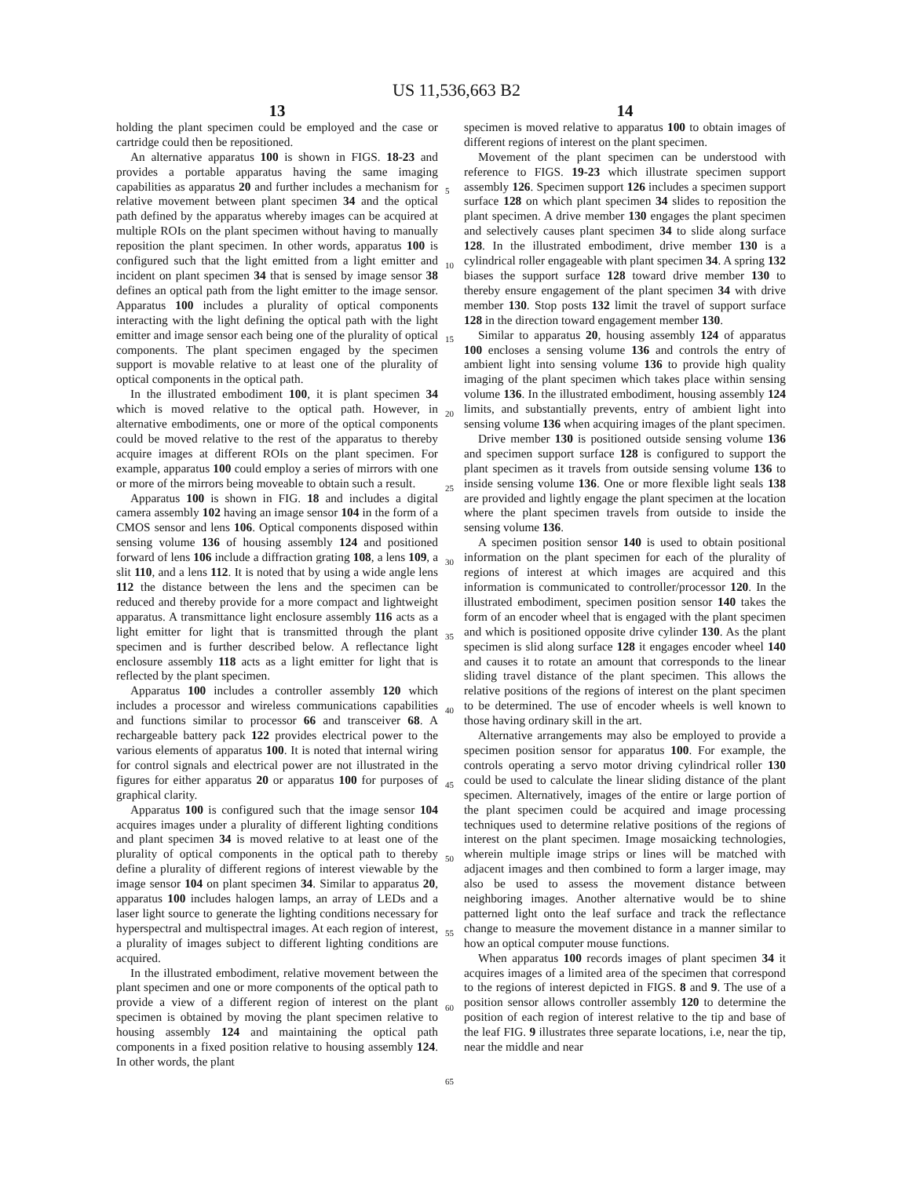US 11,536,663 B2
13
holding the plant specimen could be employed and the case or cartridge could then be repositioned.
An alternative apparatus 100 is shown in FIGS. 18-23 and provides a portable apparatus having the same imaging capabilities as apparatus 20 and further includes a mechanism for relative movement between plant specimen 34 and the optical path defined by the apparatus whereby images can be acquired at multiple ROIs on the plant specimen without having to manually reposition the plant specimen. In other words, apparatus 100 is configured such that the light emitted from a light emitter and incident on plant specimen 34 that is sensed by image sensor 38 defines an optical path from the light emitter to the image sensor. Apparatus 100 includes a plurality of optical components interacting with the light defining the optical path with the light emitter and image sensor each being one of the plurality of optical components. The plant specimen engaged by the specimen support is movable relative to at least one of the plurality of optical components in the optical path.
In the illustrated embodiment 100, it is plant specimen 34 which is moved relative to the optical path. However, in alternative embodiments, one or more of the optical components could be moved relative to the rest of the apparatus to thereby acquire images at different ROIs on the plant specimen. For example, apparatus 100 could employ a series of mirrors with one or more of the mirrors being moveable to obtain such a result.
Apparatus 100 is shown in FIG. 18 and includes a digital camera assembly 102 having an image sensor 104 in the form of a CMOS sensor and lens 106. Optical components disposed within sensing volume 136 of housing assembly 124 and positioned forward of lens 106 include a diffraction grating 108, a lens 109, a slit 110, and a lens 112. It is noted that by using a wide angle lens 112 the distance between the lens and the specimen can be reduced and thereby provide for a more compact and lightweight apparatus. A transmittance light enclosure assembly 116 acts as a light emitter for light that is transmitted through the plant specimen and is further described below. A reflectance light enclosure assembly 118 acts as a light emitter for light that is reflected by the plant specimen.
Apparatus 100 includes a controller assembly 120 which includes a processor and wireless communications capabilities and functions similar to processor 66 and transceiver 68. A rechargeable battery pack 122 provides electrical power to the various elements of apparatus 100. It is noted that internal wiring for control signals and electrical power are not illustrated in the figures for either apparatus 20 or apparatus 100 for purposes of graphical clarity.
Apparatus 100 is configured such that the image sensor 104 acquires images under a plurality of different lighting conditions and plant specimen 34 is moved relative to at least one of the plurality of optical components in the optical path to thereby define a plurality of different regions of interest viewable by the image sensor 104 on plant specimen 34. Similar to apparatus 20, apparatus 100 includes halogen lamps, an array of LEDs and a laser light source to generate the lighting conditions necessary for hyperspectral and multispectral images. At each region of interest, a plurality of images subject to different lighting conditions are acquired.
In the illustrated embodiment, relative movement between the plant specimen and one or more components of the optical path to provide a view of a different region of interest on the plant specimen is obtained by moving the plant specimen relative to housing assembly 124 and maintaining the optical path components in a fixed position relative to housing assembly 124. In other words, the plant
14
specimen is moved relative to apparatus 100 to obtain images of different regions of interest on the plant specimen.
Movement of the plant specimen can be understood with reference to FIGS. 19-23 which illustrate specimen support assembly 126. Specimen support 126 includes a specimen support surface 128 on which plant specimen 34 slides to reposition the plant specimen. A drive member 130 engages the plant specimen and selectively causes plant specimen 34 to slide along surface 128. In the illustrated embodiment, drive member 130 is a cylindrical roller engageable with plant specimen 34. A spring 132 biases the support surface 128 toward drive member 130 to thereby ensure engagement of the plant specimen 34 with drive member 130. Stop posts 132 limit the travel of support surface 128 in the direction toward engagement member 130.
Similar to apparatus 20, housing assembly 124 of apparatus 100 encloses a sensing volume 136 and controls the entry of ambient light into sensing volume 136 to provide high quality imaging of the plant specimen which takes place within sensing volume 136. In the illustrated embodiment, housing assembly 124 limits, and substantially prevents, entry of ambient light into sensing volume 136 when acquiring images of the plant specimen.
Drive member 130 is positioned outside sensing volume 136 and specimen support surface 128 is configured to support the plant specimen as it travels from outside sensing volume 136 to inside sensing volume 136. One or more flexible light seals 138 are provided and lightly engage the plant specimen at the location where the plant specimen travels from outside to inside the sensing volume 136.
A specimen position sensor 140 is used to obtain positional information on the plant specimen for each of the plurality of regions of interest at which images are acquired and this information is communicated to controller/processor 120. In the illustrated embodiment, specimen position sensor 140 takes the form of an encoder wheel that is engaged with the plant specimen and which is positioned opposite drive cylinder 130. As the plant specimen is slid along surface 128 it engages encoder wheel 140 and causes it to rotate an amount that corresponds to the linear sliding travel distance of the plant specimen. This allows the relative positions of the regions of interest on the plant specimen to be determined. The use of encoder wheels is well known to those having ordinary skill in the art.
Alternative arrangements may also be employed to provide a specimen position sensor for apparatus 100. For example, the controls operating a servo motor driving cylindrical roller 130 could be used to calculate the linear sliding distance of the plant specimen. Alternatively, images of the entire or large portion of the plant specimen could be acquired and image processing techniques used to determine relative positions of the regions of interest on the plant specimen. Image mosaicking technologies, wherein multiple image strips or lines will be matched with adjacent images and then combined to form a larger image, may also be used to assess the movement distance between neighboring images. Another alternative would be to shine patterned light onto the leaf surface and track the reflectance change to measure the movement distance in a manner similar to how an optical computer mouse functions.
When apparatus 100 records images of plant specimen 34 it acquires images of a limited area of the specimen that correspond to the regions of interest depicted in FIGS. 8 and 9. The use of a position sensor allows controller assembly 120 to determine the position of each region of interest relative to the tip and base of the leaf FIG. 9 illustrates three separate locations, i.e, near the tip, near the middle and near
5
10
15
20
25
30
35
40
45
50
55
60
65